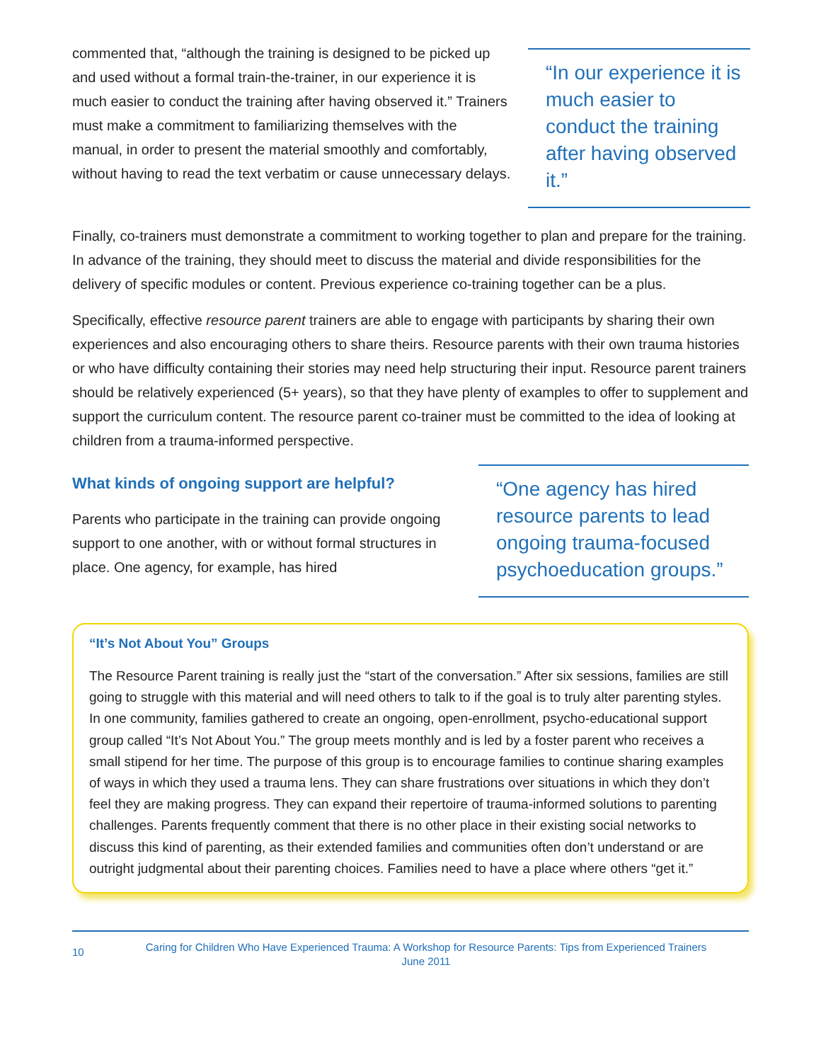commented that, “although the training is designed to be picked up and used without a formal train-the-trainer, in our experience it is much easier to conduct the training after having observed it.” Trainers must make a commitment to familiarizing themselves with the manual, in order to present the material smoothly and comfortably, without having to read the text verbatim or cause unnecessary delays.
“In our experience it is much easier to conduct the training after having observed it.”
Finally, co-trainers must demonstrate a commitment to working together to plan and prepare for the training. In advance of the training, they should meet to discuss the material and divide responsibilities for the delivery of specific modules or content. Previous experience co-training together can be a plus.
Specifically, effective resource parent trainers are able to engage with participants by sharing their own experiences and also encouraging others to share theirs. Resource parents with their own trauma histories or who have difficulty containing their stories may need help structuring their input. Resource parent trainers should be relatively experienced (5+ years), so that they have plenty of examples to offer to supplement and support the curriculum content. The resource parent co-trainer must be committed to the idea of looking at children from a trauma-informed perspective.
What kinds of ongoing support are helpful?
Parents who participate in the training can provide ongoing support to one another, with or without formal structures in place. One agency, for example, has hired
“One agency has hired resource parents to lead ongoing trauma-focused psychoeducation groups.”
“It’s Not About You” Groups
The Resource Parent training is really just the “start of the conversation.” After six sessions, families are still going to struggle with this material and will need others to talk to if the goal is to truly alter parenting styles. In one community, families gathered to create an ongoing, open-enrollment, psycho-educational support group called “It’s Not About You.” The group meets monthly and is led by a foster parent who receives a small stipend for her time. The purpose of this group is to encourage families to continue sharing examples of ways in which they used a trauma lens. They can share frustrations over situations in which they don’t feel they are making progress. They can expand their repertoire of trauma-informed solutions to parenting challenges. Parents frequently comment that there is no other place in their existing social networks to discuss this kind of parenting, as their extended families and communities often don’t understand or are outright judgmental about their parenting choices. Families need to have a place where others “get it.”
10 Caring for Children Who Have Experienced Trauma: A Workshop for Resource Parents: Tips from Experienced Trainers
June 2011